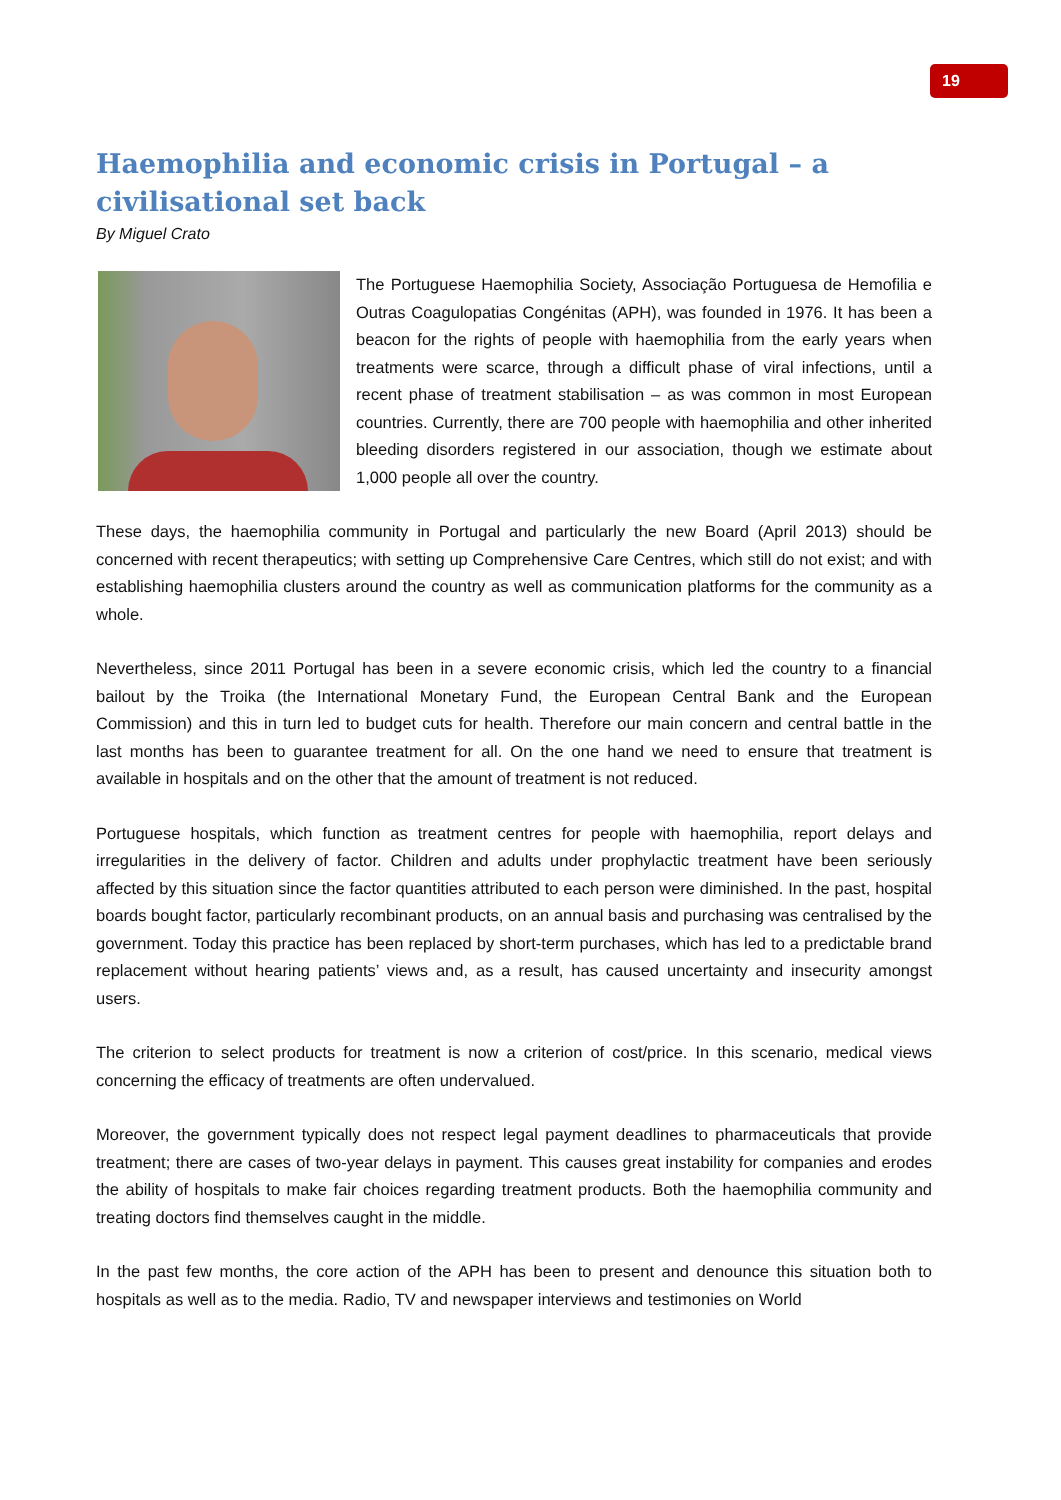19
Haemophilia and economic crisis in Portugal – a civilisational set back
By Miguel Crato
The Portuguese Haemophilia Society, Associação Portuguesa de Hemofilia e Outras Coagulopatias Congénitas (APH), was founded in 1976. It has been a beacon for the rights of people with haemophilia from the early years when treatments were scarce, through a difficult phase of viral infections, until a recent phase of treatment stabilisation – as was common in most European countries. Currently, there are 700 people with haemophilia and other inherited bleeding disorders registered in our association, though we estimate about 1,000 people all over the country.
These days, the haemophilia community in Portugal and particularly the new Board (April 2013) should be concerned with recent therapeutics; with setting up Comprehensive Care Centres, which still do not exist; and with establishing haemophilia clusters around the country as well as communication platforms for the community as a whole.
Nevertheless, since 2011 Portugal has been in a severe economic crisis, which led the country to a financial bailout by the Troika (the International Monetary Fund, the European Central Bank and the European Commission) and this in turn led to budget cuts for health. Therefore our main concern and central battle in the last months has been to guarantee treatment for all. On the one hand we need to ensure that treatment is available in hospitals and on the other that the amount of treatment is not reduced.
Portuguese hospitals, which function as treatment centres for people with haemophilia, report delays and irregularities in the delivery of factor. Children and adults under prophylactic treatment have been seriously affected by this situation since the factor quantities attributed to each person were diminished. In the past, hospital boards bought factor, particularly recombinant products, on an annual basis and purchasing was centralised by the government. Today this practice has been replaced by short-term purchases, which has led to a predictable brand replacement without hearing patients’ views and, as a result, has caused uncertainty and insecurity amongst users.
The criterion to select products for treatment is now a criterion of cost/price. In this scenario, medical views concerning the efficacy of treatments are often undervalued.
Moreover, the government typically does not respect legal payment deadlines to pharmaceuticals that provide treatment; there are cases of two-year delays in payment. This causes great instability for companies and erodes the ability of hospitals to make fair choices regarding treatment products. Both the haemophilia community and treating doctors find themselves caught in the middle.
In the past few months, the core action of the APH has been to present and denounce this situation both to hospitals as well as to the media. Radio, TV and newspaper interviews and testimonies on World